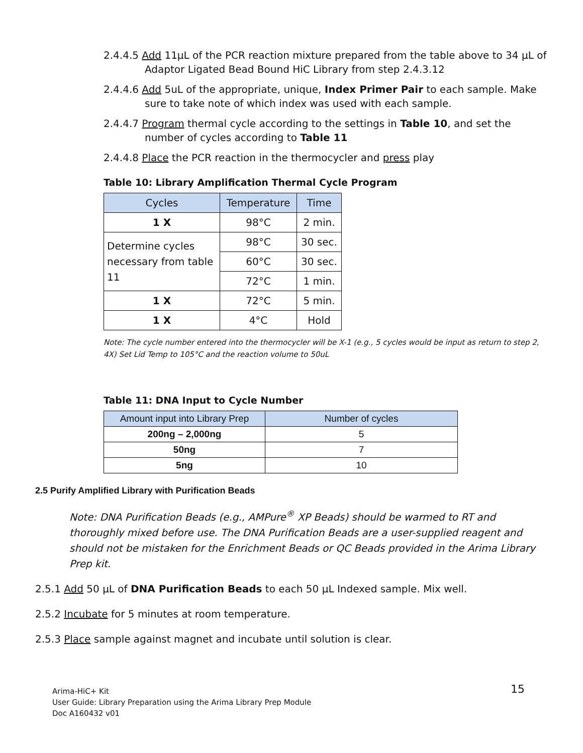2.4.4.5 Add 11µL of the PCR reaction mixture prepared from the table above to 34 µL of Adaptor Ligated Bead Bound HiC Library from step 2.4.3.12
2.4.4.6 Add 5uL of the appropriate, unique, Index Primer Pair to each sample. Make sure to take note of which index was used with each sample.
2.4.4.7 Program thermal cycle according to the settings in Table 10, and set the number of cycles according to Table 11
2.4.4.8 Place the PCR reaction in the thermocycler and press play
Table 10: Library Amplification Thermal Cycle Program
| Cycles | Temperature | Time |
| --- | --- | --- |
| 1 X | 98°C | 2 min. |
| Determine cycles necessary from table 11 | 98°C | 30 sec. |
| | 60°C | 30 sec. |
| | 72°C | 1 min. |
| 1 X | 72°C | 5 min. |
| 1 X | 4°C | Hold |
Note: The cycle number entered into the thermocycler will be X-1 (e.g., 5 cycles would be input as return to step 2, 4X) Set Lid Temp to 105°C and the reaction volume to 50uL
Table 11: DNA Input to Cycle Number
| Amount input into Library Prep | Number of cycles |
| --- | --- |
| 200ng – 2,000ng | 5 |
| 50ng | 7 |
| 5ng | 10 |
2.5 Purify Amplified Library with Purification Beads
Note: DNA Purification Beads (e.g., AMPure<sup>®</sup> XP Beads) should be warmed to RT and thoroughly mixed before use. The DNA Purification Beads are a user-supplied reagent and should not be mistaken for the Enrichment Beads or QC Beads provided in the Arima Library Prep kit.
2.5.1 Add 50 µL of DNA Purification Beads to each 50 µL Indexed sample. Mix well.
2.5.2 Incubate for 5 minutes at room temperature.
2.5.3 Place sample against magnet and incubate until solution is clear.
Arima-HiC+ Kit
User Guide: Library Preparation using the Arima Library Prep Module
Doc A160432 v01
15